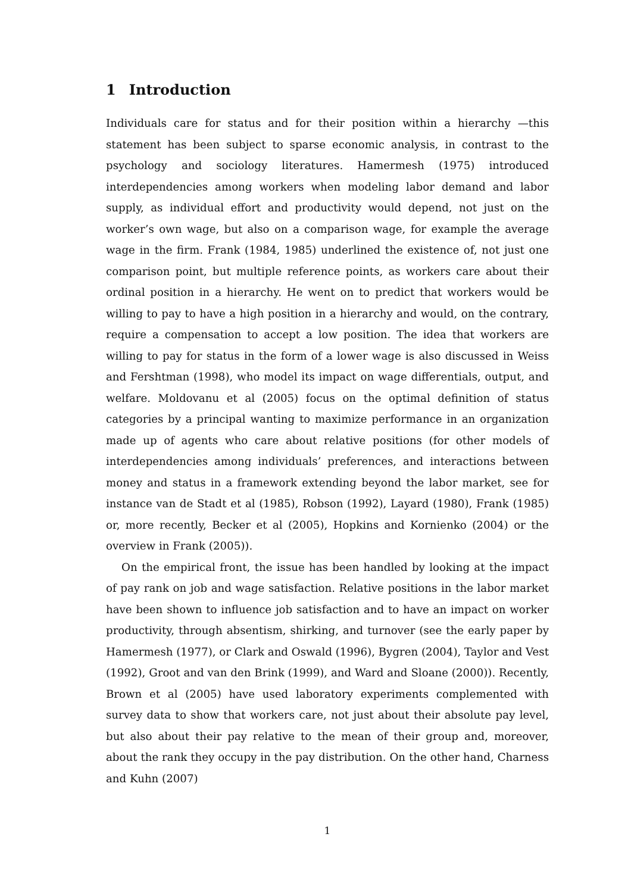1 Introduction
Individuals care for status and for their position within a hierarchy —this statement has been subject to sparse economic analysis, in contrast to the psychology and sociology literatures. Hamermesh (1975) introduced interdependencies among workers when modeling labor demand and labor supply, as individual effort and productivity would depend, not just on the worker’s own wage, but also on a comparison wage, for example the average wage in the firm. Frank (1984, 1985) underlined the existence of, not just one comparison point, but multiple reference points, as workers care about their ordinal position in a hierarchy. He went on to predict that workers would be willing to pay to have a high position in a hierarchy and would, on the contrary, require a compensation to accept a low position. The idea that workers are willing to pay for status in the form of a lower wage is also discussed in Weiss and Fershtman (1998), who model its impact on wage differentials, output, and welfare. Moldovanu et al (2005) focus on the optimal definition of status categories by a principal wanting to maximize performance in an organization made up of agents who care about relative positions (for other models of interdependencies among individuals’ preferences, and interactions between money and status in a framework extending beyond the labor market, see for instance van de Stadt et al (1985), Robson (1992), Layard (1980), Frank (1985) or, more recently, Becker et al (2005), Hopkins and Kornienko (2004) or the overview in Frank (2005)).
On the empirical front, the issue has been handled by looking at the impact of pay rank on job and wage satisfaction. Relative positions in the labor market have been shown to influence job satisfaction and to have an impact on worker productivity, through absentism, shirking, and turnover (see the early paper by Hamermesh (1977), or Clark and Oswald (1996), Bygren (2004), Taylor and Vest (1992), Groot and van den Brink (1999), and Ward and Sloane (2000)). Recently, Brown et al (2005) have used laboratory experiments complemented with survey data to show that workers care, not just about their absolute pay level, but also about their pay relative to the mean of their group and, moreover, about the rank they occupy in the pay distribution. On the other hand, Charness and Kuhn (2007)
1